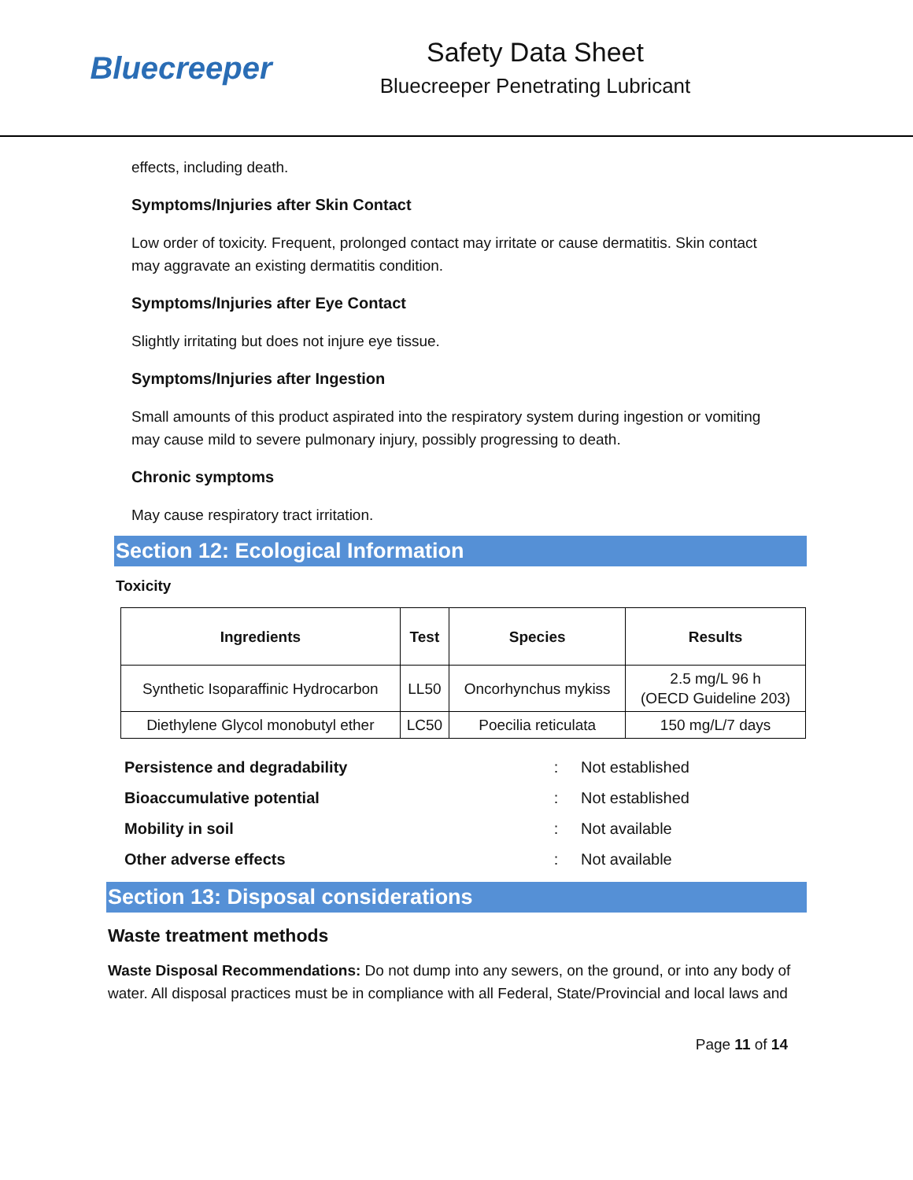Bluecreeper
Safety Data Sheet
Bluecreeper Penetrating Lubricant
effects, including death.
Symptoms/Injuries after Skin Contact
Low order of toxicity. Frequent, prolonged contact may irritate or cause dermatitis. Skin contact may aggravate an existing dermatitis condition.
Symptoms/Injuries after Eye Contact
Slightly irritating but does not injure eye tissue.
Symptoms/Injuries after Ingestion
Small amounts of this product aspirated into the respiratory system during ingestion or vomiting may cause mild to severe pulmonary injury, possibly progressing to death.
Chronic symptoms
May cause respiratory tract irritation.
Section 12: Ecological Information
Toxicity
| Ingredients | Test | Species | Results |
| --- | --- | --- | --- |
| Synthetic Isoparaffinic Hydrocarbon | LL50 | Oncorhynchus mykiss | 2.5 mg/L 96 h (OECD Guideline 203) |
| Diethylene Glycol monobutyl ether | LC50 | Poecilia reticulata | 150 mg/L/7 days |
| Persistence and degradability | : | Not established |
| Bioaccumulative potential | : | Not established |
| Mobility in soil | : | Not available |
| Other adverse effects | : | Not available |
Section 13: Disposal considerations
Waste treatment methods
Waste Disposal Recommendations: Do not dump into any sewers, on the ground, or into any body of water. All disposal practices must be in compliance with all Federal, State/Provincial and local laws and
Page 11 of 14